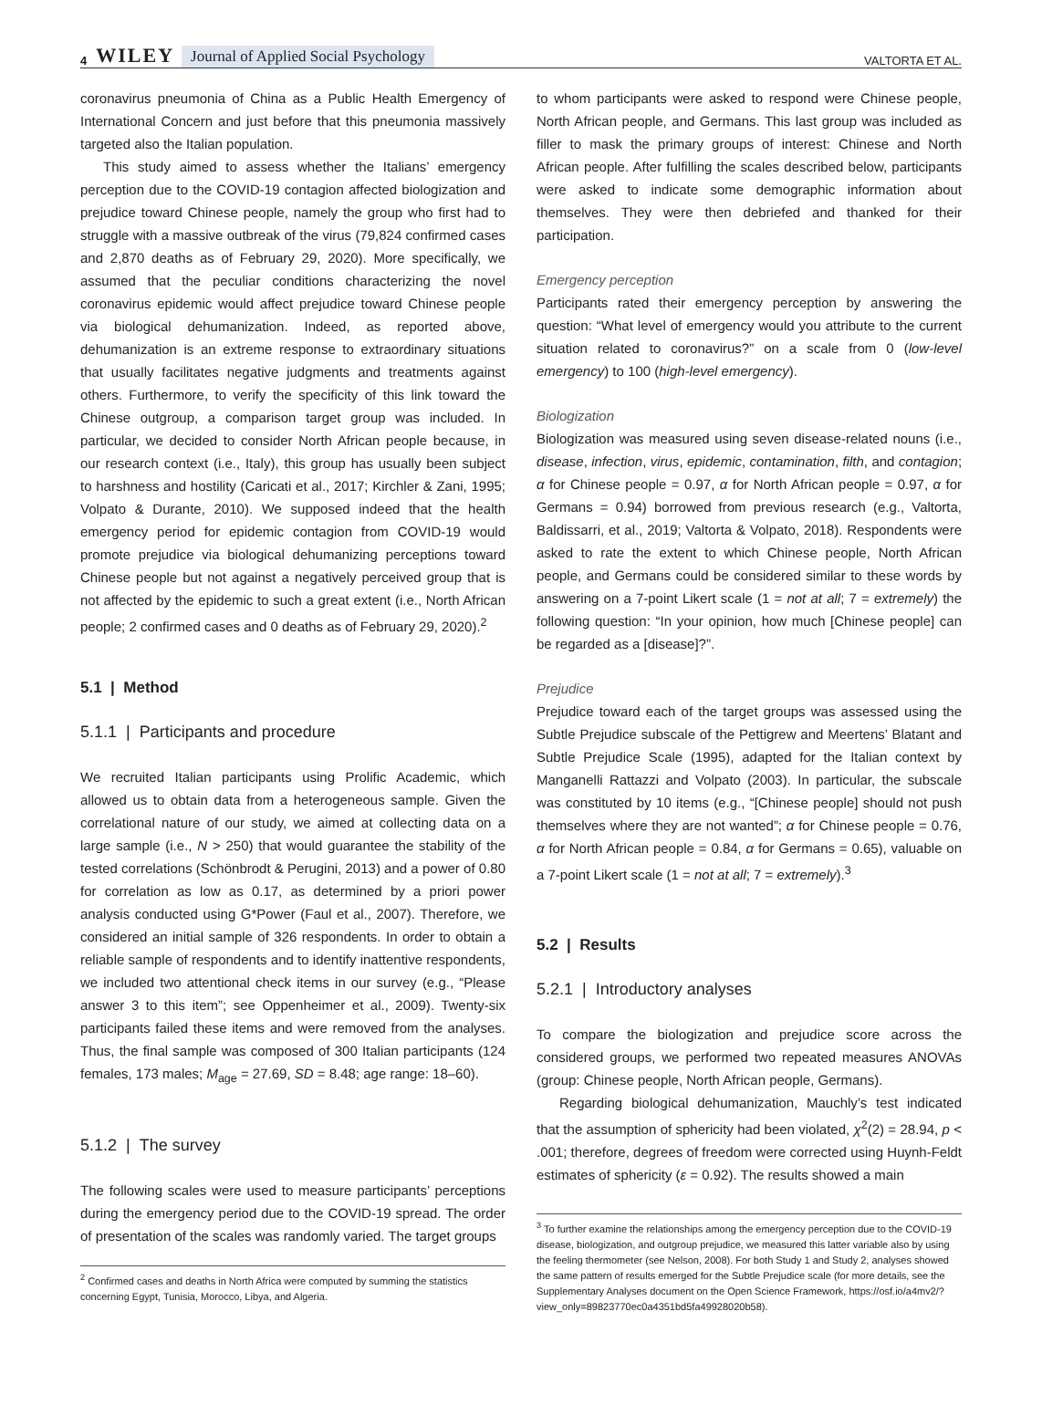4 WILEY Journal of Applied Social Psychology VALTORTA ET AL.
coronavirus pneumonia of China as a Public Health Emergency of International Concern and just before that this pneumonia massively targeted also the Italian population.
This study aimed to assess whether the Italians’ emergency perception due to the COVID-19 contagion affected biologization and prejudice toward Chinese people, namely the group who first had to struggle with a massive outbreak of the virus (79,824 confirmed cases and 2,870 deaths as of February 29, 2020). More specifically, we assumed that the peculiar conditions characterizing the novel coronavirus epidemic would affect prejudice toward Chinese people via biological dehumanization. Indeed, as reported above, dehumanization is an extreme response to extraordinary situations that usually facilitates negative judgments and treatments against others. Furthermore, to verify the specificity of this link toward the Chinese outgroup, a comparison target group was included. In particular, we decided to consider North African people because, in our research context (i.e., Italy), this group has usually been subject to harshness and hostility (Caricati et al., 2017; Kirchler & Zani, 1995; Volpato & Durante, 2010). We supposed indeed that the health emergency period for epidemic contagion from COVID-19 would promote prejudice via biological dehumanizing perceptions toward Chinese people but not against a negatively perceived group that is not affected by the epidemic to such a great extent (i.e., North African people; 2 confirmed cases and 0 deaths as of February 29, 2020).<sup>2</sup>
5.1 | Method
5.1.1 | Participants and procedure
We recruited Italian participants using Prolific Academic, which allowed us to obtain data from a heterogeneous sample. Given the correlational nature of our study, we aimed at collecting data on a large sample (i.e., N > 250) that would guarantee the stability of the tested correlations (Schönbrodt & Perugini, 2013) and a power of 0.80 for correlation as low as 0.17, as determined by a priori power analysis conducted using G*Power (Faul et al., 2007). Therefore, we considered an initial sample of 326 respondents. In order to obtain a reliable sample of respondents and to identify inattentive respondents, we included two attentional check items in our survey (e.g., “Please answer 3 to this item”; see Oppenheimer et al., 2009). Twenty-six participants failed these items and were removed from the analyses. Thus, the final sample was composed of 300 Italian participants (124 females, 173 males; M<sub>age</sub> = 27.69, SD = 8.48; age range: 18–60).
5.1.2 | The survey
The following scales were used to measure participants’ perceptions during the emergency period due to the COVID-19 spread. The order of presentation of the scales was randomly varied. The target groups
<sup>2</sup> Confirmed cases and deaths in North Africa were computed by summing the statistics concerning Egypt, Tunisia, Morocco, Libya, and Algeria.
to whom participants were asked to respond were Chinese people, North African people, and Germans. This last group was included as filler to mask the primary groups of interest: Chinese and North African people. After fulfilling the scales described below, participants were asked to indicate some demographic information about themselves. They were then debriefed and thanked for their participation.
Emergency perception
Participants rated their emergency perception by answering the question: “What level of emergency would you attribute to the current situation related to coronavirus?” on a scale from 0 (low-level emergency) to 100 (high-level emergency).
Biologization
Biologization was measured using seven disease-related nouns (i.e., disease, infection, virus, epidemic, contamination, filth, and contagion; α for Chinese people = 0.97, α for North African people = 0.97, α for Germans = 0.94) borrowed from previous research (e.g., Valtorta, Baldissarri, et al., 2019; Valtorta & Volpato, 2018). Respondents were asked to rate the extent to which Chinese people, North African people, and Germans could be considered similar to these words by answering on a 7-point Likert scale (1 = not at all; 7 = extremely) the following question: “In your opinion, how much [Chinese people] can be regarded as a [disease]?”.
Prejudice
Prejudice toward each of the target groups was assessed using the Subtle Prejudice subscale of the Pettigrew and Meertens’ Blatant and Subtle Prejudice Scale (1995), adapted for the Italian context by Manganelli Rattazzi and Volpato (2003). In particular, the subscale was constituted by 10 items (e.g., “[Chinese people] should not push themselves where they are not wanted”; α for Chinese people = 0.76, α for North African people = 0.84, α for Germans = 0.65), valuable on a 7-point Likert scale (1 = not at all; 7 = extremely).<sup>3</sup>
5.2 | Results
5.2.1 | Introductory analyses
To compare the biologization and prejudice score across the considered groups, we performed two repeated measures ANOVAs (group: Chinese people, North African people, Germans).
Regarding biological dehumanization, Mauchly’s test indicated that the assumption of sphericity had been violated, χ<sup>2</sup>(2) = 28.94, p < .001; therefore, degrees of freedom were corrected using Huynh-Feldt estimates of sphericity (ε = 0.92). The results showed a main
<sup>3</sup> To further examine the relationships among the emergency perception due to the COVID-19 disease, biologization, and outgroup prejudice, we measured this latter variable also by using the feeling thermometer (see Nelson, 2008). For both Study 1 and Study 2, analyses showed the same pattern of results emerged for the Subtle Prejudice scale (for more details, see the Supplementary Analyses document on the Open Science Framework, https://osf.io/a4mv2/?view_only=89823770ec0a4351bd5fa49928020b58).